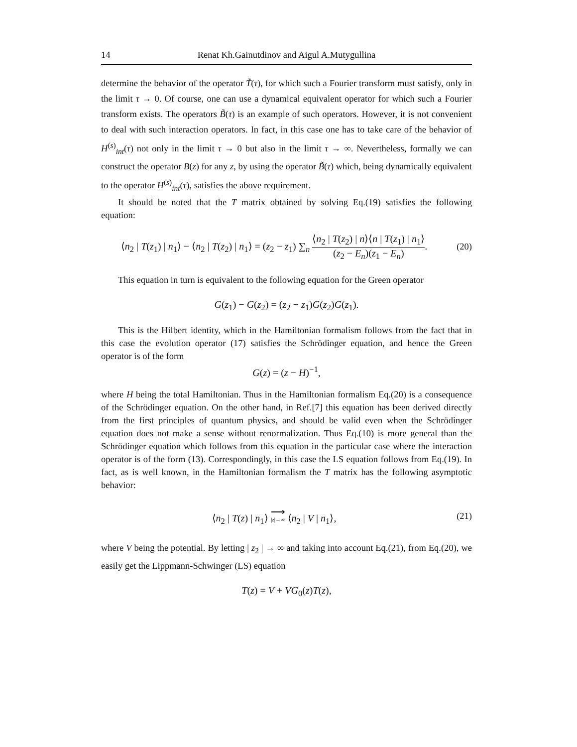14 Renat Kh.Gainutdinov and Aigul A.Mutygullina
determine the behavior of the operator T̃(τ), for which such a Fourier transform must satisfy, only in the limit τ → 0. Of course, one can use a dynamical equivalent operator for which such a Fourier transform exists. The operators B̃(τ) is an example of such operators. However, it is not convenient to deal with such interaction operators. In fact, in this case one has to take care of the behavior of H<sup>(s)</sup><sub>int</sub>(τ) not only in the limit τ → 0 but also in the limit τ → ∞. Nevertheless, formally we can construct the operator B(z) for any z, by using the operator B̃(τ) which, being dynamically equivalent to the operator H<sup>(s)</sup><sub>int</sub>(τ), satisfies the above requirement.
It should be noted that the T matrix obtained by solving Eq.(19) satisfies the following equation:
⟨n<sub>2</sub> | T(z<sub>1</sub>) | n<sub>1</sub>⟩ − ⟨n<sub>2</sub> | T(z<sub>2</sub>) | n<sub>1</sub>⟩ = (z<sub>2</sub> − z<sub>1</sub>) ∑<sub>n</sub> ⟨n<sub>2</sub> | T(z<sub>2</sub>) | n⟩⟨n | T(z<sub>1</sub>) | n<sub>1</sub>⟩ (z<sub>2</sub> − E<sub>n</sub>)(z<sub>1</sub> − E<sub>n</sub>). (20)
This equation in turn is equivalent to the following equation for the Green operator
G(z<sub>1</sub>) − G(z<sub>2</sub>) = (z<sub>2</sub> − z<sub>1</sub>)G(z<sub>2</sub>)G(z<sub>1</sub>).
This is the Hilbert identity, which in the Hamiltonian formalism follows from the fact that in this case the evolution operator (17) satisfies the Schrödinger equation, and hence the Green operator is of the form
G(z) = (z − H)<sup>−1</sup>,
where H being the total Hamiltonian. Thus in the Hamiltonian formalism Eq.(20) is a consequence of the Schrödinger equation. On the other hand, in Ref.[7] this equation has been derived directly from the first principles of quantum physics, and should be valid even when the Schrödinger equation does not make a sense without renormalization. Thus Eq.(10) is more general than the Schrödinger equation which follows from this equation in the particular case where the interaction operator is of the form (13). Correspondingly, in this case the LS equation follows from Eq.(19). In fact, as is well known, in the Hamiltonian formalism the T matrix has the following asymptotic behavior:
⟨n<sub>2</sub> | T(z) | n<sub>1</sub>⟩ ⟶<sub>|z|→∞</sub> ⟨n<sub>2</sub> | V | n<sub>1</sub>⟩, (21)
where V being the potential. By letting | z<sub>2</sub> | → ∞ and taking into account Eq.(21), from Eq.(20), we easily get the Lippmann-Schwinger (LS) equation
T(z) = V + VG<sub>0</sub>(z)T(z),